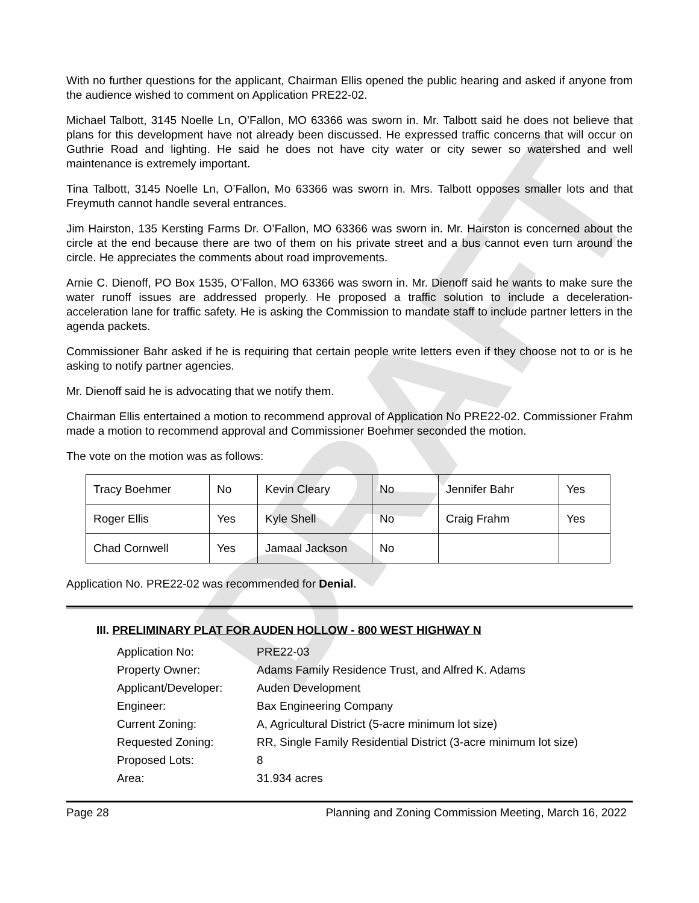DRAFT
With no further questions for the applicant, Chairman Ellis opened the public hearing and asked if anyone from the audience wished to comment on Application PRE22-02.
Michael Talbott, 3145 Noelle Ln, O’Fallon, MO 63366 was sworn in. Mr. Talbott said he does not believe that plans for this development have not already been discussed. He expressed traffic concerns that will occur on Guthrie Road and lighting. He said he does not have city water or city sewer so watershed and well maintenance is extremely important.
Tina Talbott, 3145 Noelle Ln, O’Fallon, Mo 63366 was sworn in. Mrs. Talbott opposes smaller lots and that Freymuth cannot handle several entrances.
Jim Hairston, 135 Kersting Farms Dr. O’Fallon, MO 63366 was sworn in. Mr. Hairston is concerned about the circle at the end because there are two of them on his private street and a bus cannot even turn around the circle. He appreciates the comments about road improvements.
Arnie C. Dienoff, PO Box 1535, O’Fallon, MO 63366 was sworn in. Mr. Dienoff said he wants to make sure the water runoff issues are addressed properly. He proposed a traffic solution to include a deceleration- acceleration lane for traffic safety. He is asking the Commission to mandate staff to include partner letters in the agenda packets.
Commissioner Bahr asked if he is requiring that certain people write letters even if they choose not to or is he asking to notify partner agencies.
Mr. Dienoff said he is advocating that we notify them.
Chairman Ellis entertained a motion to recommend approval of Application No PRE22-02. Commissioner Frahm made a motion to recommend approval and Commissioner Boehmer seconded the motion.
The vote on the motion was as follows:
| Tracy Boehmer | No | Kevin Cleary | No | Jennifer Bahr | Yes |
| Roger Ellis | Yes | Kyle Shell | No | Craig Frahm | Yes |
| Chad Cornwell | Yes | Jamaal Jackson | No | | |
Application No. PRE22-02 was recommended for Denial.
III. PRELIMINARY PLAT FOR AUDEN HOLLOW - 800 WEST HIGHWAY N
| Application No: | PRE22-03 |
| Property Owner: | Adams Family Residence Trust, and Alfred K. Adams |
| Applicant/Developer: | Auden Development |
| Engineer: | Bax Engineering Company |
| Current Zoning: | A, Agricultural District (5-acre minimum lot size) |
| Requested Zoning: | RR, Single Family Residential District (3-acre minimum lot size) |
| Proposed Lots: | 8 |
| Area: | 31.934 acres |
Page 28 Planning and Zoning Commission Meeting, March 16, 2022